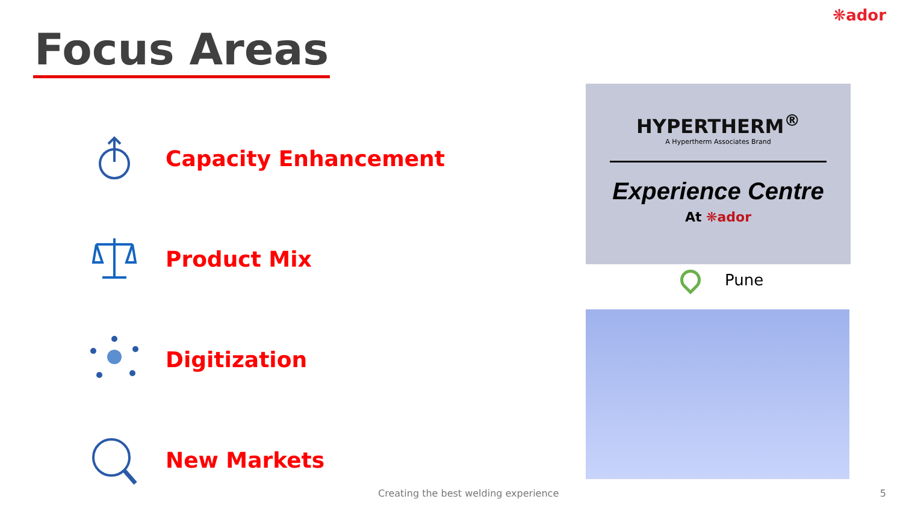❋ador
Focus Areas
Capacity Enhancement
Product Mix
Digitization
New Markets
HYPERTHERM<sup>®</sup>
A Hypertherm Associates Brand
Experience Centre
At ❋ador
Pune
Creating the best welding experience
5